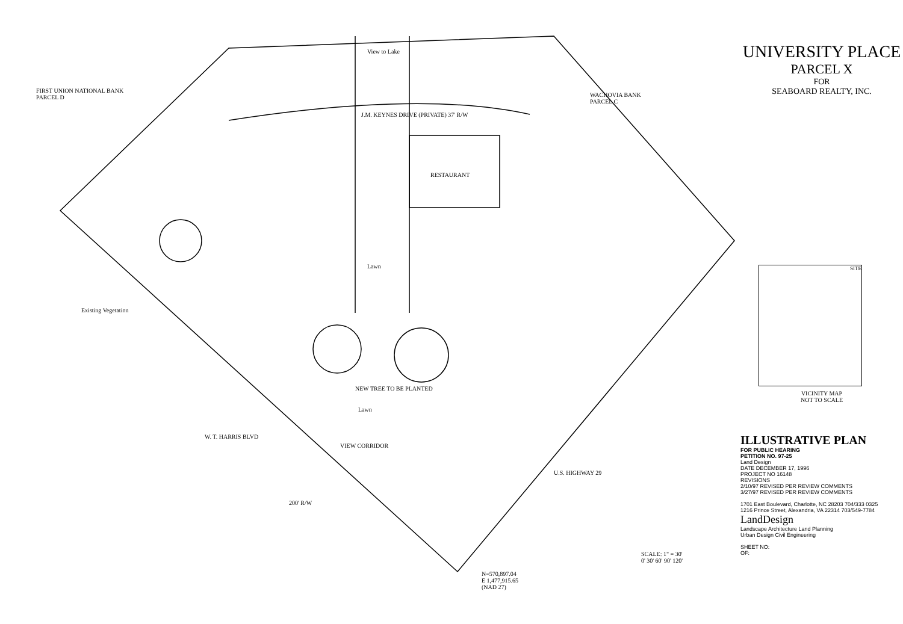FIRST UNION NATIONAL BANK
PARCEL D
View to Lake
WACHOVIA BANK
PARCEL C
J.M. KEYNES DRIVE (PRIVATE) 37' R/W
RESTAURANT
Lawn
Existing Vegetation
NEW TREE TO BE PLANTED
Lawn
VIEW CORRIDOR
W. T. HARRIS BLVD
200' R/W
U.S. HIGHWAY 29
N=570,897.04
E 1,477,915.65
(NAD 27)
SCALE: 1" = 30'
0' 30' 60' 90' 120'
UNIVERSITY PLACE
PARCEL X
FOR
SEABOARD REALTY, INC.
SITE
VICINITY MAP
NOT TO SCALE
ILLUSTRATIVE PLAN
FOR PUBLIC HEARING
PETITION NO. 97-25
Land Design
DATE DECEMBER 17, 1996
PROJECT NO 16148
REVISIONS
2/10/97 REVISED PER REVIEW COMMENTS
3/27/97 REVISED PER REVIEW COMMENTS
1701 East Boulevard, Charlotte, NC 28203 704/333 0325
1216 Prince Street, Alexandria, VA 22314 703/549-7784
LandDesign
Landscape Architecture Land Planning
Urban Design Civil Engineering
SHEET NO:
OF: